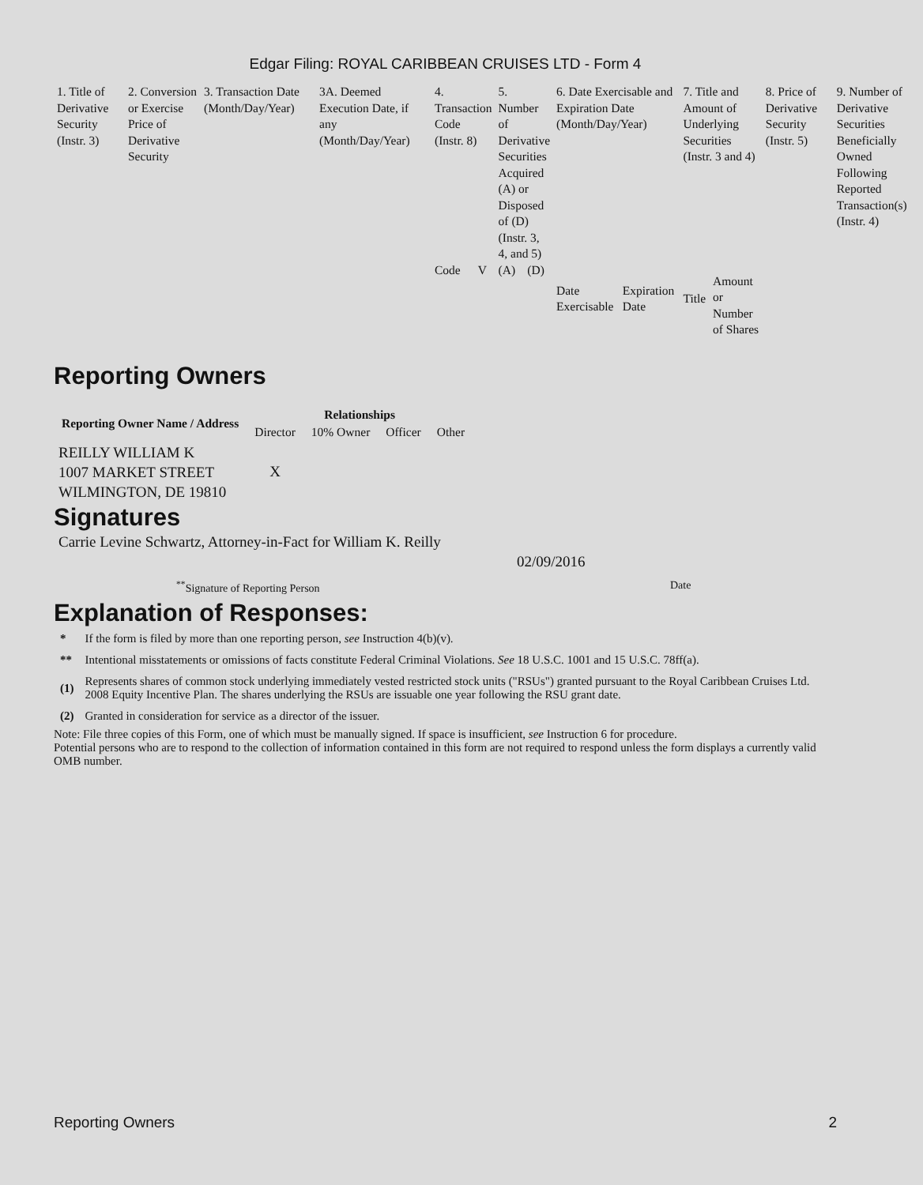Edgar Filing: ROYAL CARIBBEAN CRUISES LTD - Form 4
| 1. Title of Derivative Security (Instr. 3) | 2. Conversion or Exercise Price of Derivative Security | 3. Transaction Date (Month/Day/Year) | 3A. Deemed Execution Date, if any (Month/Day/Year) | 4. Transaction Code (Instr. 8) | | 5. Number of Derivative Securities Acquired (A) or Disposed of (D) (Instr. 3, 4, and 5) | | 6. Date Exercisable and Expiration Date (Month/Day/Year) | | 7. Title and Amount of Underlying Securities (Instr. 3 and 4) | | 8. Price of Derivative Security (Instr. 5) | 9. Number of Derivative Securities Beneficially Owned Following Reported Transaction(s) (Instr. 4) |
| | | | | Code | V | (A) | (D) | Date Exercisable | Expiration Date | Title | Amount or Number of Shares | | |
Reporting Owners
| Reporting Owner Name / Address | Relationships | | | |
| --- | --- | --- | --- | --- |
| | Director | 10% Owner | Officer | Other |
| REILLY WILLIAM K 1007 MARKET STREET WILMINGTON, DE 19810 | X | | | |
Signatures
Carrie Levine Schwartz, Attorney-in-Fact for William K. Reilly
02/09/2016
<sup>**</sup> Signature of Reporting Person Date
Explanation of Responses:
| * | If the form is filed by more than one reporting person, see Instruction 4(b)(v). |
| ** | Intentional misstatements or omissions of facts constitute Federal Criminal Violations. See 18 U.S.C. 1001 and 15 U.S.C. 78ff(a). |
| (1) | Represents shares of common stock underlying immediately vested restricted stock units ("RSUs") granted pursuant to the Royal Caribbean Cruises Ltd. 2008 Equity Incentive Plan. The shares underlying the RSUs are issuable one year following the RSU grant date. |
| (2) | Granted in consideration for service as a director of the issuer. |
Note: File three copies of this Form, one of which must be manually signed. If space is insufficient, see Instruction 6 for procedure.
Potential persons who are to respond to the collection of information contained in this form are not required to respond unless the form displays a currently valid OMB number.
Reporting Owners 2